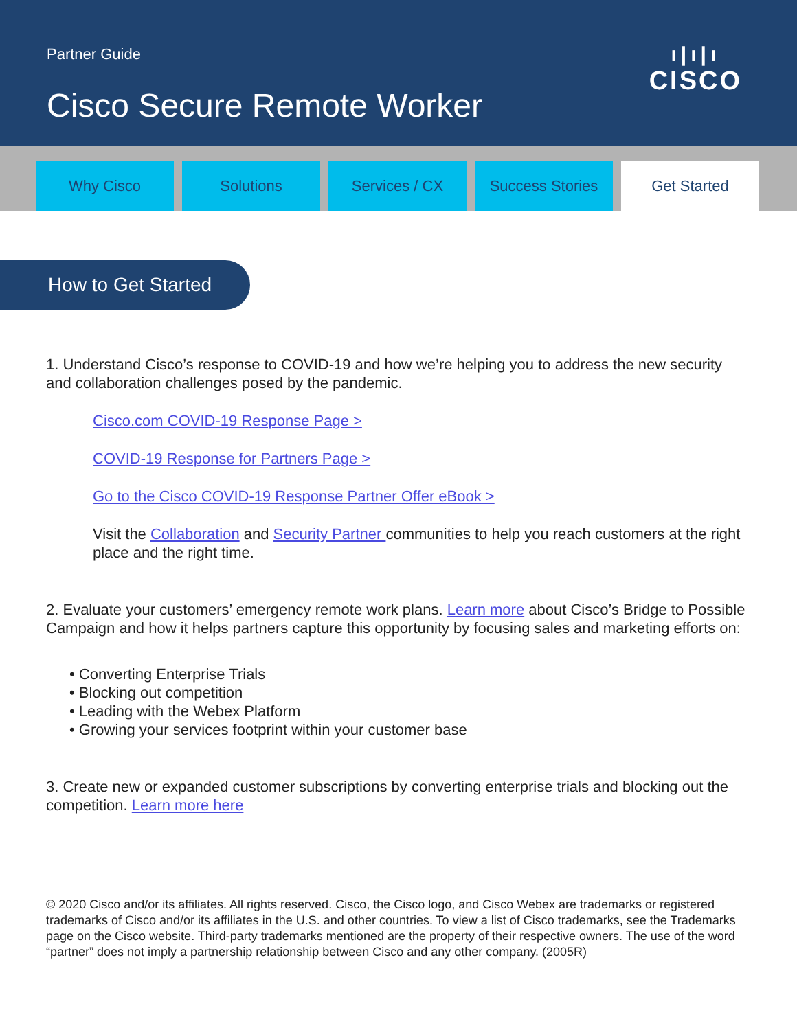Partner Guide
Cisco Secure Remote Worker
ı|ı|ı
CISCO
Why Cisco Solutions Services / CX Success Stories Get Started
How to Get Started
1. Understand Cisco’s response to COVID-19 and how we’re helping you to address the new security and collaboration challenges posed by the pandemic.
Cisco.com COVID-19 Response Page >
COVID-19 Response for Partners Page >
Go to the Cisco COVID-19 Response Partner Offer eBook >
Visit the Collaboration and Security Partner communities to help you reach customers at the right place and the right time.
2. Evaluate your customers’ emergency remote work plans. Learn more about Cisco’s Bridge to Possible Campaign and how it helps partners capture this opportunity by focusing sales and marketing efforts on:
• Converting Enterprise Trials
• Blocking out competition
• Leading with the Webex Platform
• Growing your services footprint within your customer base
3. Create new or expanded customer subscriptions by converting enterprise trials and blocking out the competition. Learn more here
© 2020 Cisco and/or its affiliates. All rights reserved. Cisco, the Cisco logo, and Cisco Webex are trademarks or registered trademarks of Cisco and/or its affiliates in the U.S. and other countries. To view a list of Cisco trademarks, see the Trademarks page on the Cisco website. Third-party trademarks mentioned are the property of their respective owners. The use of the word “partner” does not imply a partnership relationship between Cisco and any other company. (2005R)